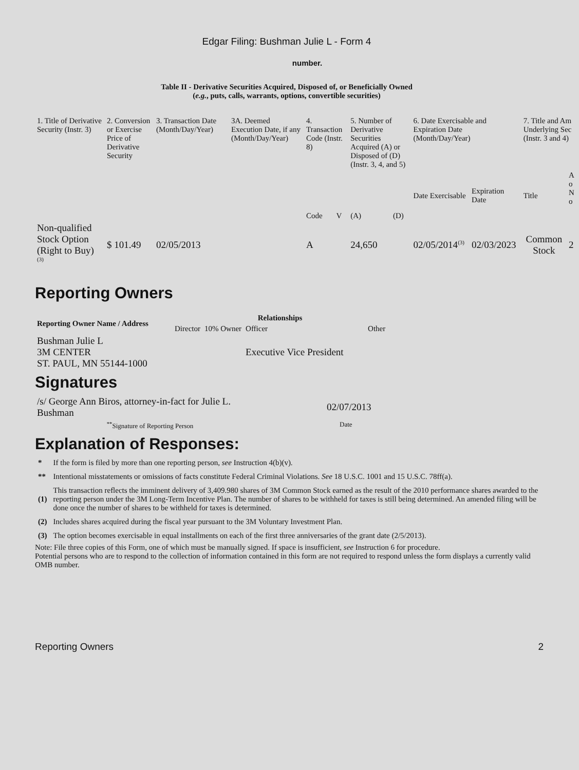Edgar Filing: Bushman Julie L - Form 4
number.
Table II - Derivative Securities Acquired, Disposed of, or Beneficially Owned
(e.g., puts, calls, warrants, options, convertible securities)
| 1. Title of Derivative Security (Instr. 3) | 2. Conversion or Exercise Price of Derivative Security | 3. Transaction Date (Month/Day/Year) | 3A. Deemed Execution Date, if any (Month/Day/Year) | 4. Transaction Code (Instr. 8) | | 5. Number of Derivative Securities Acquired (A) or Disposed of (D) (Instr. 3, 4, and 5) | | 6. Date Exercisable and Expiration Date (Month/Day/Year) | | 7. Title and Am Underlying Sec (Instr. 3 and 4) | |
| --- | --- | --- | --- | --- | --- | --- | --- | --- | --- | --- | --- |
| | | | | Code | V | (A) | (D) | Date Exercisable | Expiration Date | Title | A o N o |
| Non-qualified Stock Option (Right to Buy) <sup>(3)</sup> | $ 101.49 | 02/05/2013 | | A | | 24,650 | | 02/05/2014<sup>(3)</sup> | 02/03/2023 | Common Stock | 2 |
Reporting Owners
| Reporting Owner Name / Address | Relationships | | | |
| --- | --- | --- | --- | --- |
| | Director | 10% Owner | Officer | Other |
| Bushman Julie L 3M CENTER ST. PAUL, MN 55144-1000 | | | Executive Vice President | |
Signatures
| /s/ George Ann Biros, attorney-in-fact for Julie L. Bushman | 02/07/2013 |
| <sup>**</sup> Signature of Reporting Person | Date |
Explanation of Responses:
| * | If the form is filed by more than one reporting person, see Instruction 4(b)(v). |
| ** | Intentional misstatements or omissions of facts constitute Federal Criminal Violations. See 18 U.S.C. 1001 and 15 U.S.C. 78ff(a). |
| (1) | This transaction reflects the imminent delivery of 3,409.980 shares of 3M Common Stock earned as the result of the 2010 performance shares awarded to the reporting person under the 3M Long-Term Incentive Plan. The number of shares to be withheld for taxes is still being determined. An amended filing will be done once the number of shares to be withheld for taxes is determined. |
| (2) | Includes shares acquired during the fiscal year pursuant to the 3M Voluntary Investment Plan. |
| (3) | The option becomes exercisable in equal installments on each of the first three anniversaries of the grant date (2/5/2013). |
Note: File three copies of this Form, one of which must be manually signed. If space is insufficient, see Instruction 6 for procedure.
Potential persons who are to respond to the collection of information contained in this form are not required to respond unless the form displays a currently valid OMB number.
Reporting Owners 2